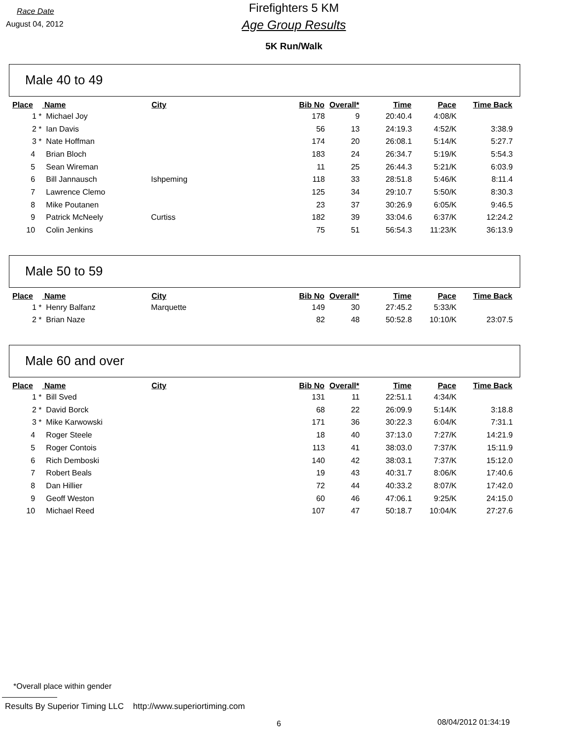Race Date
August 04, 2012
Firefighters 5 KM
Age Group Results
5K Run/Walk
Male 40 to 49
| Place | Name | City | Bib No | Overall* | Time | Pace | Time Back |
| --- | --- | --- | --- | --- | --- | --- | --- |
| 1 * | Michael Joy | | 178 | 9 | 20:40.4 | 4:08/K | |
| 2 * | Ian Davis | | 56 | 13 | 24:19.3 | 4:52/K | 3:38.9 |
| 3 * | Nate Hoffman | | 174 | 20 | 26:08.1 | 5:14/K | 5:27.7 |
| 4 | Brian Bloch | | 183 | 24 | 26:34.7 | 5:19/K | 5:54.3 |
| 5 | Sean Wireman | | 11 | 25 | 26:44.3 | 5:21/K | 6:03.9 |
| 6 | Bill Jannausch | Ishpeming | 118 | 33 | 28:51.8 | 5:46/K | 8:11.4 |
| 7 | Lawrence Clemo | | 125 | 34 | 29:10.7 | 5:50/K | 8:30.3 |
| 8 | Mike Poutanen | | 23 | 37 | 30:26.9 | 6:05/K | 9:46.5 |
| 9 | Patrick McNeely | Curtiss | 182 | 39 | 33:04.6 | 6:37/K | 12:24.2 |
| 10 | Colin Jenkins | | 75 | 51 | 56:54.3 | 11:23/K | 36:13.9 |
Male 50 to 59
| Place | Name | City | Bib No | Overall* | Time | Pace | Time Back |
| --- | --- | --- | --- | --- | --- | --- | --- |
| 1 * | Henry Balfanz | Marquette | 149 | 30 | 27:45.2 | 5:33/K | |
| 2 * | Brian Naze | | 82 | 48 | 50:52.8 | 10:10/K | 23:07.5 |
Male 60 and over
| Place | Name | City | Bib No | Overall* | Time | Pace | Time Back |
| --- | --- | --- | --- | --- | --- | --- | --- |
| 1 * | Bill Sved | | 131 | 11 | 22:51.1 | 4:34/K | |
| 2 * | David Borck | | 68 | 22 | 26:09.9 | 5:14/K | 3:18.8 |
| 3 * | Mike Karwowski | | 171 | 36 | 30:22.3 | 6:04/K | 7:31.1 |
| 4 | Roger Steele | | 18 | 40 | 37:13.0 | 7:27/K | 14:21.9 |
| 5 | Roger Contois | | 113 | 41 | 38:03.0 | 7:37/K | 15:11.9 |
| 6 | Rich Demboski | | 140 | 42 | 38:03.1 | 7:37/K | 15:12.0 |
| 7 | Robert Beals | | 19 | 43 | 40:31.7 | 8:06/K | 17:40.6 |
| 8 | Dan Hillier | | 72 | 44 | 40:33.2 | 8:07/K | 17:42.0 |
| 9 | Geoff Weston | | 60 | 46 | 47:06.1 | 9:25/K | 24:15.0 |
| 10 | Michael Reed | | 107 | 47 | 50:18.7 | 10:04/K | 27:27.6 |
*Overall place within gender
Results By Superior Timing LLC http://www.superiortiming.com
6 08/04/2012 01:34:19